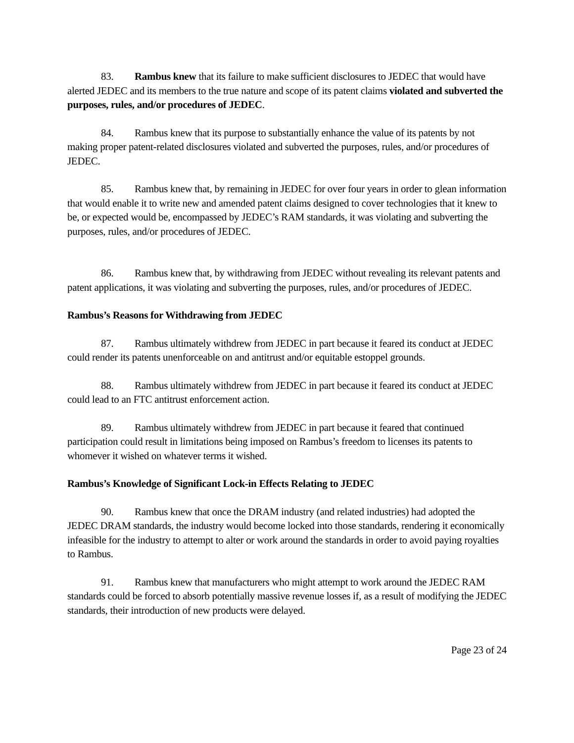83. Rambus knew that its failure to make sufficient disclosures to JEDEC that would have alerted JEDEC and its members to the true nature and scope of its patent claims violated and subverted the purposes, rules, and/or procedures of JEDEC.
84. Rambus knew that its purpose to substantially enhance the value of its patents by not making proper patent-related disclosures violated and subverted the purposes, rules, and/or procedures of JEDEC.
85. Rambus knew that, by remaining in JEDEC for over four years in order to glean information that would enable it to write new and amended patent claims designed to cover technologies that it knew to be, or expected would be, encompassed by JEDEC’s RAM standards, it was violating and subverting the purposes, rules, and/or procedures of JEDEC.
86. Rambus knew that, by withdrawing from JEDEC without revealing its relevant patents and patent applications, it was violating and subverting the purposes, rules, and/or procedures of JEDEC.
Rambus’s Reasons for Withdrawing from JEDEC
87. Rambus ultimately withdrew from JEDEC in part because it feared its conduct at JEDEC could render its patents unenforceable on and antitrust and/or equitable estoppel grounds.
88. Rambus ultimately withdrew from JEDEC in part because it feared its conduct at JEDEC could lead to an FTC antitrust enforcement action.
89. Rambus ultimately withdrew from JEDEC in part because it feared that continued participation could result in limitations being imposed on Rambus’s freedom to licenses its patents to whomever it wished on whatever terms it wished.
Rambus’s Knowledge of Significant Lock-in Effects Relating to JEDEC
90. Rambus knew that once the DRAM industry (and related industries) had adopted the JEDEC DRAM standards, the industry would become locked into those standards, rendering it economically infeasible for the industry to attempt to alter or work around the standards in order to avoid paying royalties to Rambus.
91. Rambus knew that manufacturers who might attempt to work around the JEDEC RAM standards could be forced to absorb potentially massive revenue losses if, as a result of modifying the JEDEC standards, their introduction of new products were delayed.
Page 23 of 24